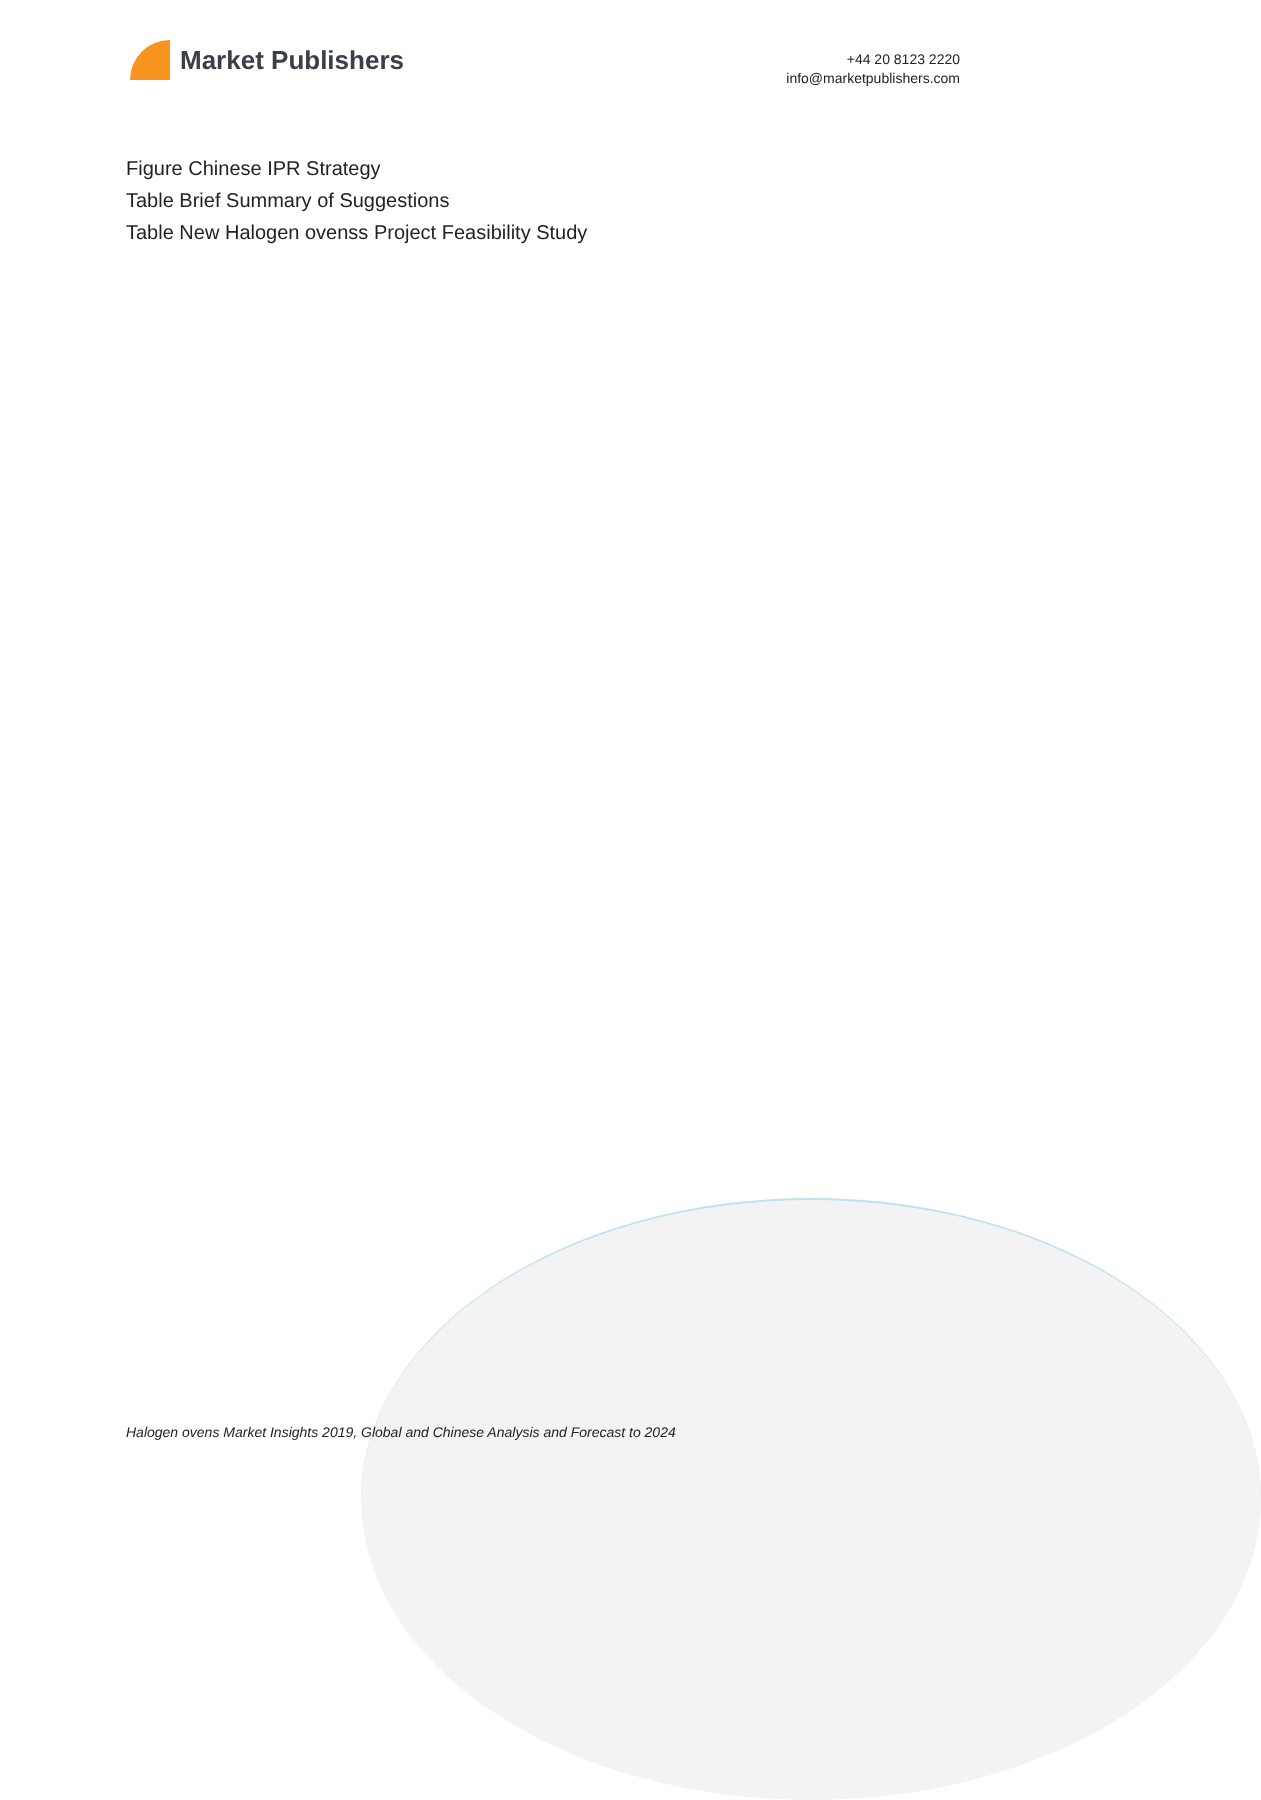Market Publishers
+44 20 8123 2220
info@marketpublishers.com
Figure Chinese IPR Strategy
Table Brief Summary of Suggestions
Table New Halogen ovenss Project Feasibility Study
Halogen ovens Market Insights 2019, Global and Chinese Analysis and Forecast to 2024